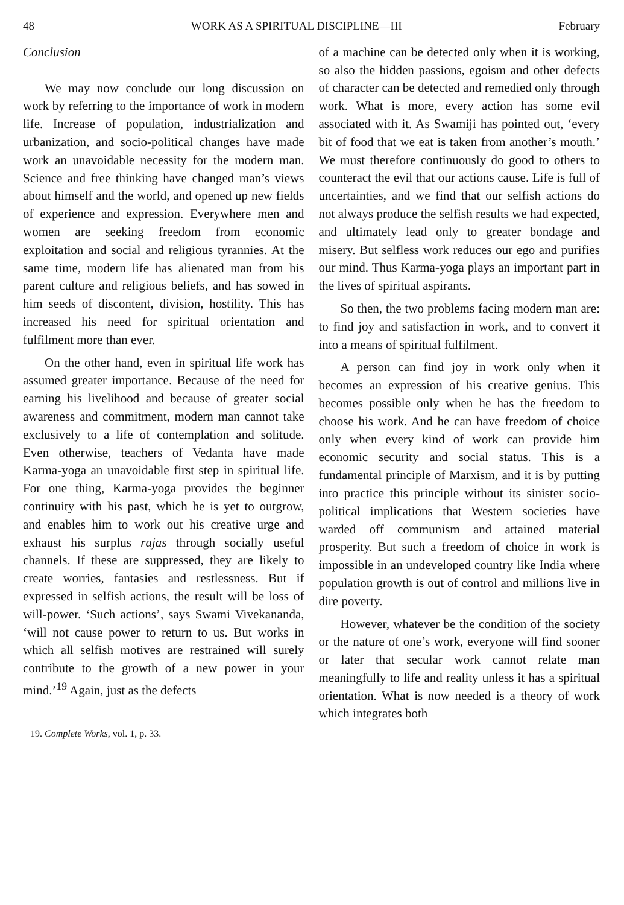48 WORK AS A SPIRITUAL DISCIPLINE—III February
Conclusion
We may now conclude our long discussion on work by referring to the importance of work in modern life. Increase of population, industrialization and urbanization, and socio-political changes have made work an unavoidable necessity for the modern man. Science and free thinking have changed man’s views about himself and the world, and opened up new fields of experience and expression. Everywhere men and women are seeking freedom from economic exploitation and social and religious tyrannies. At the same time, modern life has alienated man from his parent culture and religious beliefs, and has sowed in him seeds of discontent, division, hostility. This has increased his need for spiritual orientation and fulfilment more than ever.
On the other hand, even in spiritual life work has assumed greater importance. Because of the need for earning his livelihood and because of greater social awareness and commitment, modern man cannot take exclusively to a life of contemplation and solitude. Even otherwise, teachers of Vedanta have made Karma-yoga an unavoidable first step in spiritual life. For one thing, Karma-yoga provides the beginner continuity with his past, which he is yet to outgrow, and enables him to work out his creative urge and exhaust his surplus rajas through socially useful channels. If these are suppressed, they are likely to create worries, fantasies and restlessness. But if expressed in selfish actions, the result will be loss of will-power. ‘Such actions’, says Swami Vivekananda, ‘will not cause power to return to us. But works in which all selfish motives are restrained will surely contribute to the growth of a new power in your mind.’<sup>19</sup> Again, just as the defects
19. Complete Works, vol. 1, p. 33.
of a machine can be detected only when it is working, so also the hidden passions, egoism and other defects of character can be detected and remedied only through work. What is more, every action has some evil associated with it. As Swamiji has pointed out, ‘every bit of food that we eat is taken from another’s mouth.’ We must therefore continuously do good to others to counteract the evil that our actions cause. Life is full of uncertainties, and we find that our selfish actions do not always produce the selfish results we had expected, and ultimately lead only to greater bondage and misery. But selfless work reduces our ego and purifies our mind. Thus Karma-yoga plays an important part in the lives of spiritual aspirants.
So then, the two problems facing modern man are: to find joy and satisfaction in work, and to convert it into a means of spiritual fulfilment.
A person can find joy in work only when it becomes an expression of his creative genius. This becomes possible only when he has the freedom to choose his work. And he can have freedom of choice only when every kind of work can provide him economic security and social status. This is a fundamental principle of Marxism, and it is by putting into practice this principle without its sinister socio-political implications that Western societies have warded off communism and attained material prosperity. But such a freedom of choice in work is impossible in an undeveloped country like India where population growth is out of control and millions live in dire poverty.
However, whatever be the condition of the society or the nature of one’s work, everyone will find sooner or later that secular work cannot relate man meaningfully to life and reality unless it has a spiritual orientation. What is now needed is a theory of work which integrates both